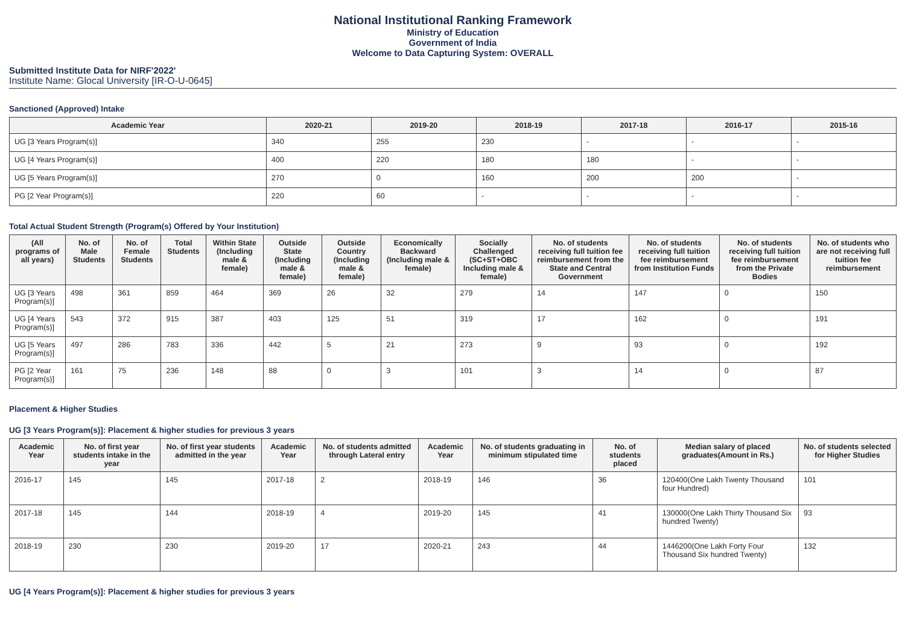National Institutional Ranking Framework
Ministry of Education
Government of India
Welcome to Data Capturing System: OVERALL
Submitted Institute Data for NIRF'2022'
Institute Name: Glocal University [IR-O-U-0645]
Sanctioned (Approved) Intake
| Academic Year | 2020-21 | 2019-20 | 2018-19 | 2017-18 | 2016-17 | 2015-16 |
| --- | --- | --- | --- | --- | --- | --- |
| UG [3 Years Program(s)] | 340 | 255 | 230 | - | - | - |
| UG [4 Years Program(s)] | 400 | 220 | 180 | 180 | - | - |
| UG [5 Years Program(s)] | 270 | 0 | 160 | 200 | 200 | - |
| PG [2 Year Program(s)] | 220 | 60 | - | - | - | - |
Total Actual Student Strength (Program(s) Offered by Your Institution)
| (All programs of all years) | No. of Male Students | No. of Female Students | Total Students | Within State (Including male & female) | Outside State (Including male & female) | Outside Country (Including male & female) | Economically Backward (Including male & female) | Socially Challenged (SC+ST+OBC Including male & female) | No. of students receiving full tuition fee reimbursement from the State and Central Government | No. of students receiving full tuition fee reimbursement from Institution Funds | No. of students receiving full tuition fee reimbursement from the Private Bodies | No. of students who are not receiving full tuition fee reimbursement |
| --- | --- | --- | --- | --- | --- | --- | --- | --- | --- | --- | --- | --- |
| UG [3 Years Program(s)] | 498 | 361 | 859 | 464 | 369 | 26 | 32 | 279 | 14 | 147 | 0 | 150 |
| UG [4 Years Program(s)] | 543 | 372 | 915 | 387 | 403 | 125 | 51 | 319 | 17 | 162 | 0 | 191 |
| UG [5 Years Program(s)] | 497 | 286 | 783 | 336 | 442 | 5 | 21 | 273 | 9 | 93 | 0 | 192 |
| PG [2 Year Program(s)] | 161 | 75 | 236 | 148 | 88 | 0 | 3 | 101 | 3 | 14 | 0 | 87 |
Placement & Higher Studies
UG [3 Years Program(s)]: Placement & higher studies for previous 3 years
| Academic Year | No. of first year students intake in the year | No. of first year students admitted in the year | Academic Year | No. of students admitted through Lateral entry | Academic Year | No. of students graduating in minimum stipulated time | No. of students placed | Median salary of placed graduates(Amount in Rs.) | No. of students selected for Higher Studies |
| --- | --- | --- | --- | --- | --- | --- | --- | --- | --- |
| 2016-17 | 145 | 145 | 2017-18 | 2 | 2018-19 | 146 | 36 | 120400(One Lakh Twenty Thousand four Hundred) | 101 |
| 2017-18 | 145 | 144 | 2018-19 | 4 | 2019-20 | 145 | 41 | 130000(One Lakh Thirty Thousand Six hundred Twenty) | 93 |
| 2018-19 | 230 | 230 | 2019-20 | 17 | 2020-21 | 243 | 44 | 1446200(One Lakh Forty Four Thousand Six hundred Twenty) | 132 |
UG [4 Years Program(s)]: Placement & higher studies for previous 3 years